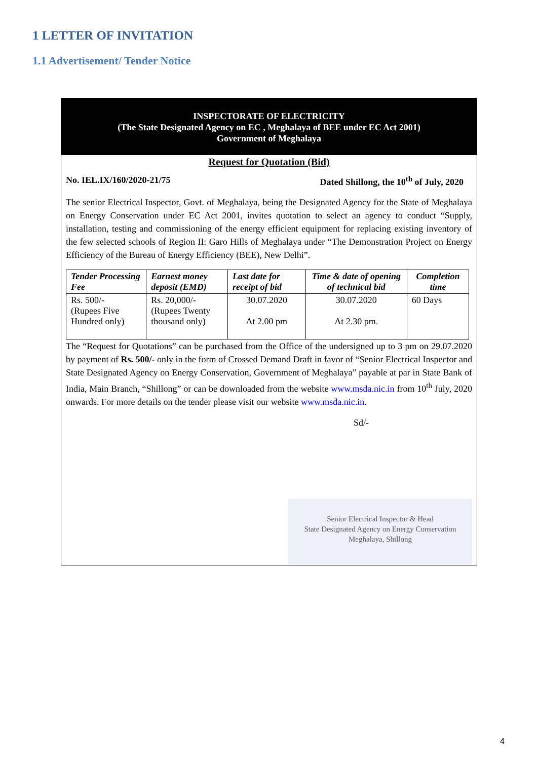1 LETTER OF INVITATION
1.1 Advertisement/ Tender Notice
INSPECTORATE OF ELECTRICITY
(The State Designated Agency on EC , Meghalaya of BEE under EC Act 2001)
Government of Meghalaya
Request for Quotation (Bid)
No. IEL.IX/160/2020-21/75 Dated Shillong, the 10<sup>th</sup> of July, 2020
The senior Electrical Inspector, Govt. of Meghalaya, being the Designated Agency for the State of Meghalaya on Energy Conservation under EC Act 2001, invites quotation to select an agency to conduct “Supply, installation, testing and commissioning of the energy efficient equipment for replacing existing inventory of the few selected schools of Region II: Garo Hills of Meghalaya under “The Demonstration Project on Energy Efficiency of the Bureau of Energy Efficiency (BEE), New Delhi”.
| Tender Processing Fee | Earnest money deposit (EMD) | Last date for receipt of bid | Time & date of opening of technical bid | Completion time |
| --- | --- | --- | --- | --- |
| Rs. 500/- (Rupees Five Hundred only) | Rs. 20,000/- (Rupees Twenty thousand only) | 30.07.2020 At 2.00 pm | 30.07.2020 At 2.30 pm. | 60 Days |
The “Request for Quotations” can be purchased from the Office of the undersigned up to 3 pm on 29.07.2020 by payment of Rs. 500/- only in the form of Crossed Demand Draft in favor of “Senior Electrical Inspector and State Designated Agency on Energy Conservation, Government of Meghalaya” payable at par in State Bank of India, Main Branch, “Shillong” or can be downloaded from the website www.msda.nic.in from 10<sup>th</sup> July, 2020 onwards. For more details on the tender please visit our website www.msda.nic.in.
Sd/-
Senior Electrical Inspector & Head
State Designated Agency on Energy Conservation
Meghalaya, Shillong
4